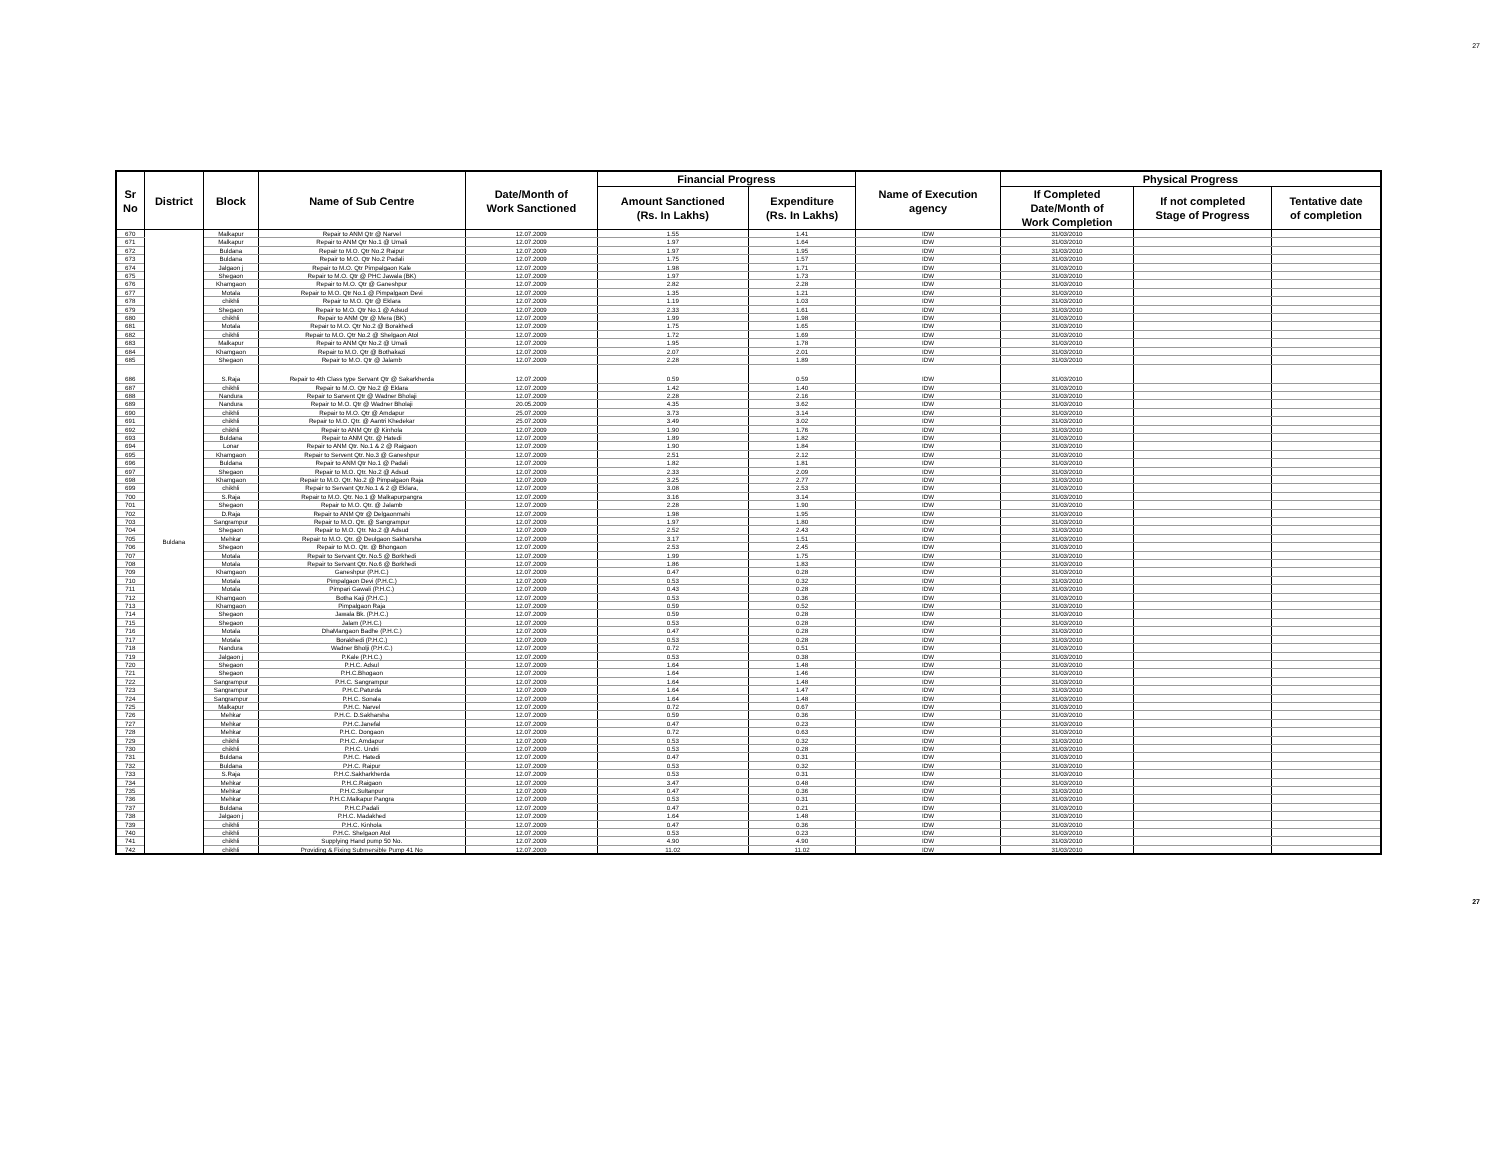27
| Sr No | District | Block | Name of Sub Centre | Date/Month of Work Sanctioned | Financial Progress | | Name of Execution agency | Physical Progress | | |
| --- | --- | --- | --- | --- | --- | --- | --- | --- | --- | --- |
| | | | | | Amount Sanctioned (Rs. In Lakhs) | Expenditure (Rs. In Lakhs) | | If Completed Date/Month of Work Completion | If not completed Stage of Progress | Tentative date of completion |
| 670 | Buldana | Malkapur | Repair to ANM Qtr @ Narvel | 12.07.2009 | 1.55 | 1.41 | IDW | 31/03/2010 | | |
| 671 | | Malkapur | Repair to ANM Qtr No.1 @ Umali | 12.07.2009 | 1.97 | 1.64 | IDW | 31/03/2010 | | |
| 672 | | Buldana | Repair to M.O. Qtr No.2 Raipur | 12.07.2009 | 1.97 | 1.95 | IDW | 31/03/2010 | | |
| 673 | | Buldana | Repair to M.O. Qtr No.2 Padali | 12.07.2009 | 1.75 | 1.57 | IDW | 31/03/2010 | | |
| 674 | | Jalgaon j | Repair to M.O. Qtr Pimpalgaon Kale | 12.07.2009 | 1.98 | 1.71 | IDW | 31/03/2010 | | |
| 675 | | Shegaon | Repair to M.O. Qtr @ PHC Jawala (BK) | 12.07.2009 | 1.97 | 1.73 | IDW | 31/03/2010 | | |
| 676 | | Khamgaon | Repair to M.O. Qtr @ Ganeshpur | 12.07.2009 | 2.82 | 2.28 | IDW | 31/03/2010 | | |
| 677 | | Motala | Repair to M.O. Qtr No.1 @ Pimpalgaon Devi | 12.07.2009 | 1.35 | 1.21 | IDW | 31/03/2010 | | |
| 678 | | chikhli | Repair to M.O. Qtr @ Eklara | 12.07.2009 | 1.19 | 1.03 | IDW | 31/03/2010 | | |
| 679 | | Shegaon | Repair to M.O. Qtr No.1 @ Adsud | 12.07.2009 | 2.33 | 1.61 | IDW | 31/03/2010 | | |
| 680 | | chikhli | Repair to ANM Qtr @ Mera (BK) | 12.07.2009 | 1.99 | 1.98 | IDW | 31/03/2010 | | |
| 681 | | Motala | Repair to M.O. Qtr No.2 @ Borakhedi | 12.07.2009 | 1.75 | 1.65 | IDW | 31/03/2010 | | |
| 682 | | chikhli | Repair to M.O. Qtr No.2 @ Shelgaon Atol | 12.07.2009 | 1.72 | 1.69 | IDW | 31/03/2010 | | |
| 683 | | Malkapur | Repair to ANM Qtr No.2 @ Umali | 12.07.2009 | 1.95 | 1.78 | IDW | 31/03/2010 | | |
| 684 | | Khamgaon | Repair to M.O. Qtr @ Bothakazi | 12.07.2009 | 2.07 | 2.01 | IDW | 31/03/2010 | | |
| 685 | | Shegaon | Repair to M.O. Qtr @ Jalamb | 12.07.2009 | 2.28 | 1.89 | IDW | 31/03/2010 | | |
| 686 | | S.Raja | Repair to 4th Class type Servant Qtr @ Sakarkherda | 12.07.2009 | 0.59 | 0.59 | IDW | 31/03/2010 | | |
| 687 | | chikhli | Repair to M.O. Qtr No.2 @ Eklara | 12.07.2009 | 1.42 | 1.40 | IDW | 31/03/2010 | | |
| 688 | | Nandura | Repair to Sarvent Qtr @ Wadner Bholaji | 12.07.2009 | 2.28 | 2.16 | IDW | 31/03/2010 | | |
| 689 | | Nandura | Repair to M.O. Qtr @ Wadner Bholaji | 20.05.2009 | 4.35 | 3.62 | IDW | 31/03/2010 | | |
| 690 | | chikhli | Repair to M.O. Qtr @ Amdapur | 25.07.2009 | 3.73 | 3.14 | IDW | 31/03/2010 | | |
| 691 | | chikhli | Repair to M.O. Qtr. @ Aantri Khedekar | 25.07.2009 | 3.49 | 3.02 | IDW | 31/03/2010 | | |
| 692 | | chikhli | Repair to ANM Qtr @ Kinhola | 12.07.2009 | 1.90 | 1.76 | IDW | 31/03/2010 | | |
| 693 | | Buldana | Repair to ANM Qtr. @ Hatedi | 12.07.2009 | 1.89 | 1.82 | IDW | 31/03/2010 | | |
| 694 | | Lonar | Repair to ANM Qtr. No.1 & 2 @ Raigaon | 12.07.2009 | 1.90 | 1.84 | IDW | 31/03/2010 | | |
| 695 | | Khamgaon | Repair to Servent Qtr. No.3 @ Ganeshpur | 12.07.2009 | 2.51 | 2.12 | IDW | 31/03/2010 | | |
| 696 | | Buldana | Repair to ANM Qtr No.1 @ Padali | 12.07.2009 | 1.82 | 1.81 | IDW | 31/03/2010 | | |
| 697 | | Shegaon | Repair to M.O. Qtr. No.2 @ Adsud | 12.07.2009 | 2.33 | 2.09 | IDW | 31/03/2010 | | |
| 698 | | Khamgaon | Repair to M.O. Qtr. No.2 @ Pimpalgaon Raja | 12.07.2009 | 3.25 | 2.77 | IDW | 31/03/2010 | | |
| 699 | | chikhli | Repair to Servant Qtr.No.1 & 2 @ Eklara, | 12.07.2009 | 3.08 | 2.53 | IDW | 31/03/2010 | | |
| 700 | | S.Raja | Repair to M.O. Qtr. No.1 @ Malkapurpangra | 12.07.2009 | 3.16 | 3.14 | IDW | 31/03/2010 | | |
| 701 | | Shegaon | Repair to M.O. Qtr. @ Jalamb | 12.07.2009 | 2.28 | 1.90 | IDW | 31/03/2010 | | |
| 702 | | D.Raja | Repair to ANM Qtr @ Delgaonmahi | 12.07.2009 | 1.98 | 1.95 | IDW | 31/03/2010 | | |
| 703 | | Sangrampur | Repair to M.O. Qtr. @ Sangrampur | 12.07.2009 | 1.97 | 1.80 | IDW | 31/03/2010 | | |
| 704 | | Shegaon | Repair to M.O. Qtr. No.2 @ Adsud | 12.07.2009 | 2.52 | 2.43 | IDW | 31/03/2010 | | |
| 705 | | Mehkar | Repair to M.O. Qtr. @ Deulgaon Sakharsha | 12.07.2009 | 3.17 | 1.51 | IDW | 31/03/2010 | | |
| 706 | | Shegaon | Repair to M.O. Qtr. @ Bhongaon | 12.07.2009 | 2.53 | 2.45 | IDW | 31/03/2010 | | |
| 707 | | Motala | Repair to Servant Qtr. No.5 @ Borkhedi | 12.07.2009 | 1.99 | 1.75 | IDW | 31/03/2010 | | |
| 708 | | Motala | Repair to Servant Qtr. No.6 @ Borkhedi | 12.07.2009 | 1.86 | 1.83 | IDW | 31/03/2010 | | |
| 709 | | Khamgaon | Ganeshpur (P.H.C.) | 12.07.2009 | 0.47 | 0.28 | IDW | 31/03/2010 | | |
| 710 | | Motala | Pimpalgaon Devi (P.H.C.) | 12.07.2009 | 0.53 | 0.32 | IDW | 31/03/2010 | | |
| 711 | | Motala | Pimpari Gawali (P.H.C.) | 12.07.2009 | 0.43 | 0.28 | IDW | 31/03/2010 | | |
| 712 | | Khamgaon | Botha Kaji (P.H.C.) | 12.07.2009 | 0.53 | 0.36 | IDW | 31/03/2010 | | |
| 713 | | Khamgaon | Pimpalgaon Raja | 12.07.2009 | 0.59 | 0.52 | IDW | 31/03/2010 | | |
| 714 | | Shegaon | Jawala Bk. (P.H.C.) | 12.07.2009 | 0.59 | 0.28 | IDW | 31/03/2010 | | |
| 715 | | Shegaon | Jalam (P.H.C.) | 12.07.2009 | 0.53 | 0.28 | IDW | 31/03/2010 | | |
| 716 | | Motala | DhaMangaon Badhe (P.H.C.) | 12.07.2009 | 0.47 | 0.28 | IDW | 31/03/2010 | | |
| 717 | | Motala | Borakhedi (P.H.C.) | 12.07.2009 | 0.53 | 0.28 | IDW | 31/03/2010 | | |
| 718 | | Nandura | Wadner Bholji (P.H.C.) | 12.07.2009 | 0.72 | 0.51 | IDW | 31/03/2010 | | |
| 719 | | Jalgaon j | P.Kale (P.H.C.) | 12.07.2009 | 0.53 | 0.38 | IDW | 31/03/2010 | | |
| 720 | | Shegaon | P.H.C. Adsul | 12.07.2009 | 1.64 | 1.48 | IDW | 31/03/2010 | | |
| 721 | | Shegaon | P.H.C.Bhogaon | 12.07.2009 | 1.64 | 1.46 | IDW | 31/03/2010 | | |
| 722 | | Sangrampur | P.H.C. Sangrampur | 12.07.2009 | 1.64 | 1.48 | IDW | 31/03/2010 | | |
| 723 | | Sangrampur | P.H.C.Paturda | 12.07.2009 | 1.64 | 1.47 | IDW | 31/03/2010 | | |
| 724 | | Sangrampur | P.H.C. Sonala | 12.07.2009 | 1.64 | 1.48 | IDW | 31/03/2010 | | |
| 725 | | Malkapur | P.H.C. Narvel | 12.07.2009 | 0.72 | 0.67 | IDW | 31/03/2010 | | |
| 726 | | Mehkar | P.H.C. D.Sakharsha | 12.07.2009 | 0.59 | 0.36 | IDW | 31/03/2010 | | |
| 727 | | Mehkar | P.H.C.Janefal | 12.07.2009 | 0.47 | 0.23 | IDW | 31/03/2010 | | |
| 728 | | Mehkar | P.H.C. Dongaon | 12.07.2009 | 0.72 | 0.63 | IDW | 31/03/2010 | | |
| 729 | | chikhli | P.H.C. Amdapur | 12.07.2009 | 0.53 | 0.32 | IDW | 31/03/2010 | | |
| 730 | | chikhli | P.H.C. Undri | 12.07.2009 | 0.53 | 0.28 | IDW | 31/03/2010 | | |
| 731 | | Buldana | P.H.C. Hatedi | 12.07.2009 | 0.47 | 0.31 | IDW | 31/03/2010 | | |
| 732 | | Buldana | P.H.C. Raipur | 12.07.2009 | 0.53 | 0.32 | IDW | 31/03/2010 | | |
| 733 | | S.Raja | P.H.C.Sakharkherda | 12.07.2009 | 0.53 | 0.31 | IDW | 31/03/2010 | | |
| 734 | | Mehkar | P.H.C.Raigaon | 12.07.2009 | 3.47 | 0.48 | IDW | 31/03/2010 | | |
| 735 | | Mehkar | P.H.C.Sultanpur | 12.07.2009 | 0.47 | 0.36 | IDW | 31/03/2010 | | |
| 736 | | Mehkar | P.H.C.Malkapur Pangra | 12.07.2009 | 0.53 | 0.31 | IDW | 31/03/2010 | | |
| 737 | | Buldana | P.H.C.Padali | 12.07.2009 | 0.47 | 0.21 | IDW | 31/03/2010 | | |
| 738 | | Jalgaon j | P.H.C. Madakhed | 12.07.2009 | 1.64 | 1.48 | IDW | 31/03/2010 | | |
| 739 | | chikhli | P.H.C. Kinhola | 12.07.2009 | 0.47 | 0.36 | IDW | 31/03/2010 | | |
| 740 | | chikhli | P.H.C. Shelgaon Atol | 12.07.2009 | 0.53 | 0.23 | IDW | 31/03/2010 | | |
| 741 | | chikhli | Supplying Hand pump 50 No. | 12.07.2009 | 4.90 | 4.90 | IDW | 31/03/2010 | | |
| 742 | | chikhli | Providing & Fixing Submersible Pump 41 No | 12.07.2009 | 11.02 | 11.02 | IDW | 31/03/2010 | | |
27